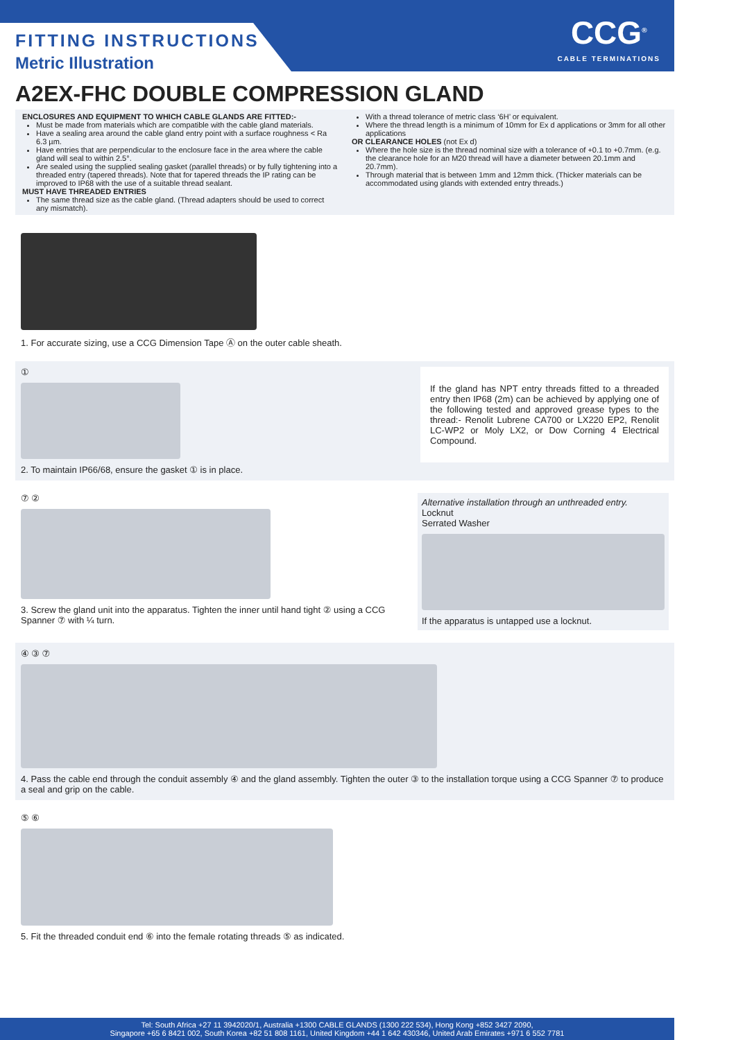FITTING INSTRUCTIONS
Metric Illustration
CCG<sup>®</sup>
CABLE TERMINATIONS
A2EX-FHC DOUBLE COMPRESSION GLAND
ENCLOSURES AND EQUIPMENT TO WHICH CABLE GLANDS ARE FITTED:-
Must be made from materials which are compatible with the cable gland materials.
Have a sealing area around the cable gland entry point with a surface roughness < Ra 6.3 µm.
Have entries that are perpendicular to the enclosure face in the area where the cable gland will seal to within 2.5°.
Are sealed using the supplied sealing gasket (parallel threads) or by fully tightening into a threaded entry (tapered threads). Note that for tapered threads the IP rating can be improved to IP68 with the use of a suitable thread sealant.
MUST HAVE THREADED ENTRIES
The same thread size as the cable gland. (Thread adapters should be used to correct any mismatch).
With a thread tolerance of metric class ‘6H’ or equivalent.
Where the thread length is a minimum of 10mm for Ex d applications or 3mm for all other applications
OR CLEARANCE HOLES (not Ex d)
Where the hole size is the thread nominal size with a tolerance of +0.1 to +0.7mm. (e.g. the clearance hole for an M20 thread will have a diameter between 20.1mm and 20.7mm).
Through material that is between 1mm and 12mm thick. (Thicker materials can be accommodated using glands with extended entry threads.)
1. For accurate sizing, use a CCG Dimension Tape Ⓐ on the outer cable sheath.
①
2. To maintain IP66/68, ensure the gasket ① is in place.
If the gland has NPT entry threads fitted to a threaded entry then IP68 (2m) can be achieved by applying one of the following tested and approved grease types to the thread:- Renolit Lubrene CA700 or LX220 EP2, Renolit LC-WP2 or Moly LX2, or Dow Corning 4 Electrical Compound.
⑦ ②
3. Screw the gland unit into the apparatus. Tighten the inner until hand tight ② using a CCG Spanner ⑦ with ¼ turn.
Alternative installation through an unthreaded entry.
Locknut
Serrated Washer
If the apparatus is untapped use a locknut.
④ ③ ⑦
4. Pass the cable end through the conduit assembly ④ and the gland assembly. Tighten the outer ③ to the installation torque using a CCG Spanner ⑦ to produce a seal and grip on the cable.
⑤ ⑥
5. Fit the threaded conduit end ⑥ into the female rotating threads ⑤ as indicated.
Tel: South Africa +27 11 3942020/1, Australia +1300 CABLE GLANDS (1300 222 534), Hong Kong +852 3427 2090,
Singapore +65 6 8421 002, South Korea +82 51 808 1161, United Kingdom +44 1 642 430346, United Arab Emirates +971 6 552 7781